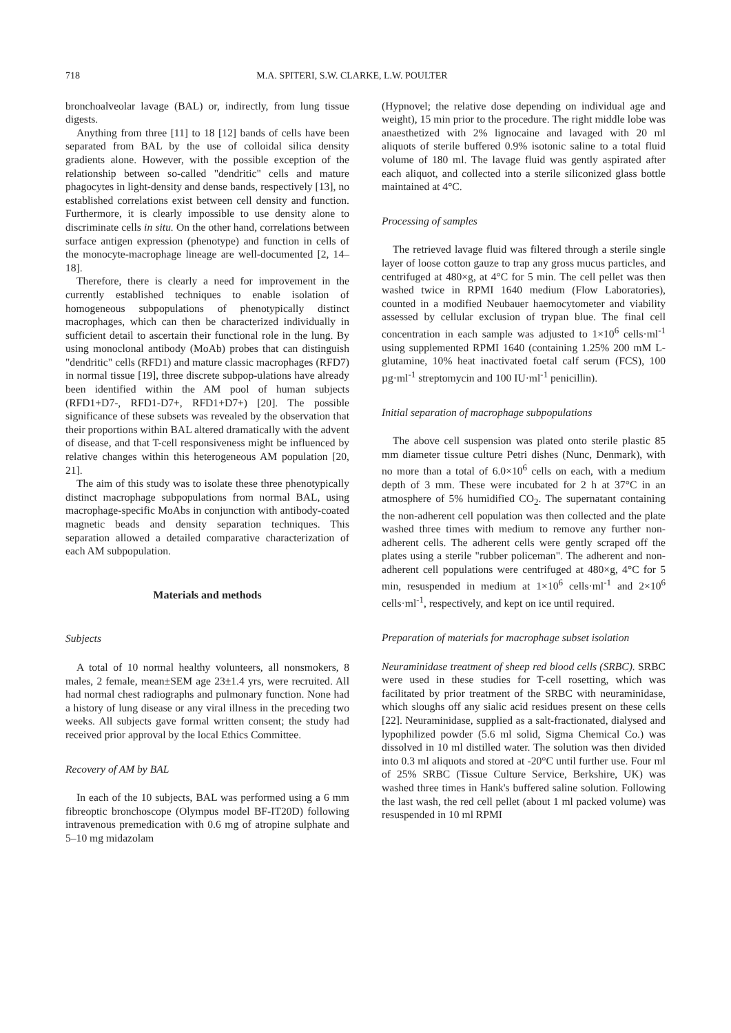718 M.A. SPITERI, S.W. CLARKE, L.W. POULTER
bronchoalveolar lavage (BAL) or, indirectly, from lung tissue digests.
Anything from three [11] to 18 [12] bands of cells have been separated from BAL by the use of colloidal silica density gradients alone. However, with the possible exception of the relationship between so-called "dendritic" cells and mature phagocytes in light-density and dense bands, respectively [13], no established correlations exist between cell density and function. Furthermore, it is clearly impossible to use density alone to discriminate cells in situ. On the other hand, correlations between surface antigen expression (phenotype) and function in cells of the monocyte-macrophage lineage are well-documented [2, 14–18].
Therefore, there is clearly a need for improvement in the currently established techniques to enable isolation of homogeneous subpopulations of phenotypically distinct macrophages, which can then be characterized individually in sufficient detail to ascertain their functional role in the lung. By using monoclonal antibody (MoAb) probes that can distinguish "dendritic" cells (RFD1) and mature classic macrophages (RFD7) in normal tissue [19], three discrete subpop-ulations have already been identified within the AM pool of human subjects (RFD1+D7-, RFD1-D7+, RFD1+D7+) [20]. The possible significance of these subsets was revealed by the observation that their proportions within BAL altered dramatically with the advent of disease, and that T-cell responsiveness might be influenced by relative changes within this heterogeneous AM population [20, 21].
The aim of this study was to isolate these three phenotypically distinct macrophage subpopulations from normal BAL, using macrophage-specific MoAbs in conjunction with antibody-coated magnetic beads and density separation techniques. This separation allowed a detailed comparative characterization of each AM subpopulation.
Materials and methods
Subjects
A total of 10 normal healthy volunteers, all nonsmokers, 8 males, 2 female, mean±SEM age 23±1.4 yrs, were recruited. All had normal chest radiographs and pulmonary function. None had a history of lung disease or any viral illness in the preceding two weeks. All subjects gave formal written consent; the study had received prior approval by the local Ethics Committee.
Recovery of AM by BAL
In each of the 10 subjects, BAL was performed using a 6 mm fibreoptic bronchoscope (Olympus model BF-IT20D) following intravenous premedication with 0.6 mg of atropine sulphate and 5–10 mg midazolam
(Hypnovel; the relative dose depending on individual age and weight), 15 min prior to the procedure. The right middle lobe was anaesthetized with 2% lignocaine and lavaged with 20 ml aliquots of sterile buffered 0.9% isotonic saline to a total fluid volume of 180 ml. The lavage fluid was gently aspirated after each aliquot, and collected into a sterile siliconized glass bottle maintained at 4°C.
Processing of samples
The retrieved lavage fluid was filtered through a sterile single layer of loose cotton gauze to trap any gross mucus particles, and centrifuged at 480×g, at 4°C for 5 min. The cell pellet was then washed twice in RPMI 1640 medium (Flow Laboratories), counted in a modified Neubauer haemocytometer and viability assessed by cellular exclusion of trypan blue. The final cell concentration in each sample was adjusted to 1×10<sup>6</sup> cells·ml<sup>-1</sup> using supplemented RPMI 1640 (containing 1.25% 200 mM L-glutamine, 10% heat inactivated foetal calf serum (FCS), 100 µg·ml<sup>-1</sup> streptomycin and 100 IU·ml<sup>-1</sup> penicillin).
Initial separation of macrophage subpopulations
The above cell suspension was plated onto sterile plastic 85 mm diameter tissue culture Petri dishes (Nunc, Denmark), with no more than a total of 6.0×10<sup>6</sup> cells on each, with a medium depth of 3 mm. These were incubated for 2 h at 37°C in an atmosphere of 5% humidified CO<sub>2</sub>. The supernatant containing the non-adherent cell population was then collected and the plate washed three times with medium to remove any further non-adherent cells. The adherent cells were gently scraped off the plates using a sterile "rubber policeman". The adherent and non-adherent cell populations were centrifuged at 480×g, 4°C for 5 min, resuspended in medium at 1×10<sup>6</sup> cells·ml<sup>-1</sup> and 2×10<sup>6</sup> cells·ml<sup>-1</sup>, respectively, and kept on ice until required.
Preparation of materials for macrophage subset isolation
Neuraminidase treatment of sheep red blood cells (SRBC). SRBC were used in these studies for T-cell rosetting, which was facilitated by prior treatment of the SRBC with neuraminidase, which sloughs off any sialic acid residues present on these cells [22]. Neuraminidase, supplied as a salt-fractionated, dialysed and lypophilized powder (5.6 ml solid, Sigma Chemical Co.) was dissolved in 10 ml distilled water. The solution was then divided into 0.3 ml aliquots and stored at -20°C until further use. Four ml of 25% SRBC (Tissue Culture Service, Berkshire, UK) was washed three times in Hank's buffered saline solution. Following the last wash, the red cell pellet (about 1 ml packed volume) was resuspended in 10 ml RPMI